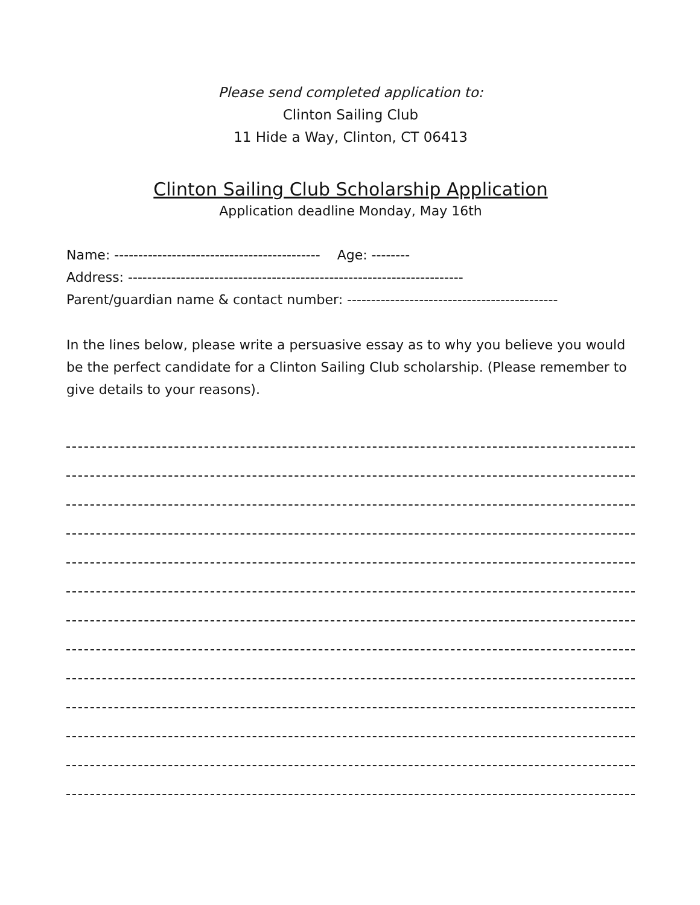Please send completed application to:
Clinton Sailing Club
11 Hide a Way, Clinton, CT 06413
Clinton Sailing Club Scholarship Application
Application deadline Monday, May 16th
Name: ------------------------------------------- Age: --------
Address: ----------------------------------------------------------------------
Parent/guardian name & contact number: --------------------------------------------
In the lines below, please write a persuasive essay as to why you believe you would be the perfect candidate for a Clinton Sailing Club scholarship. (Please remember to give details to your reasons).